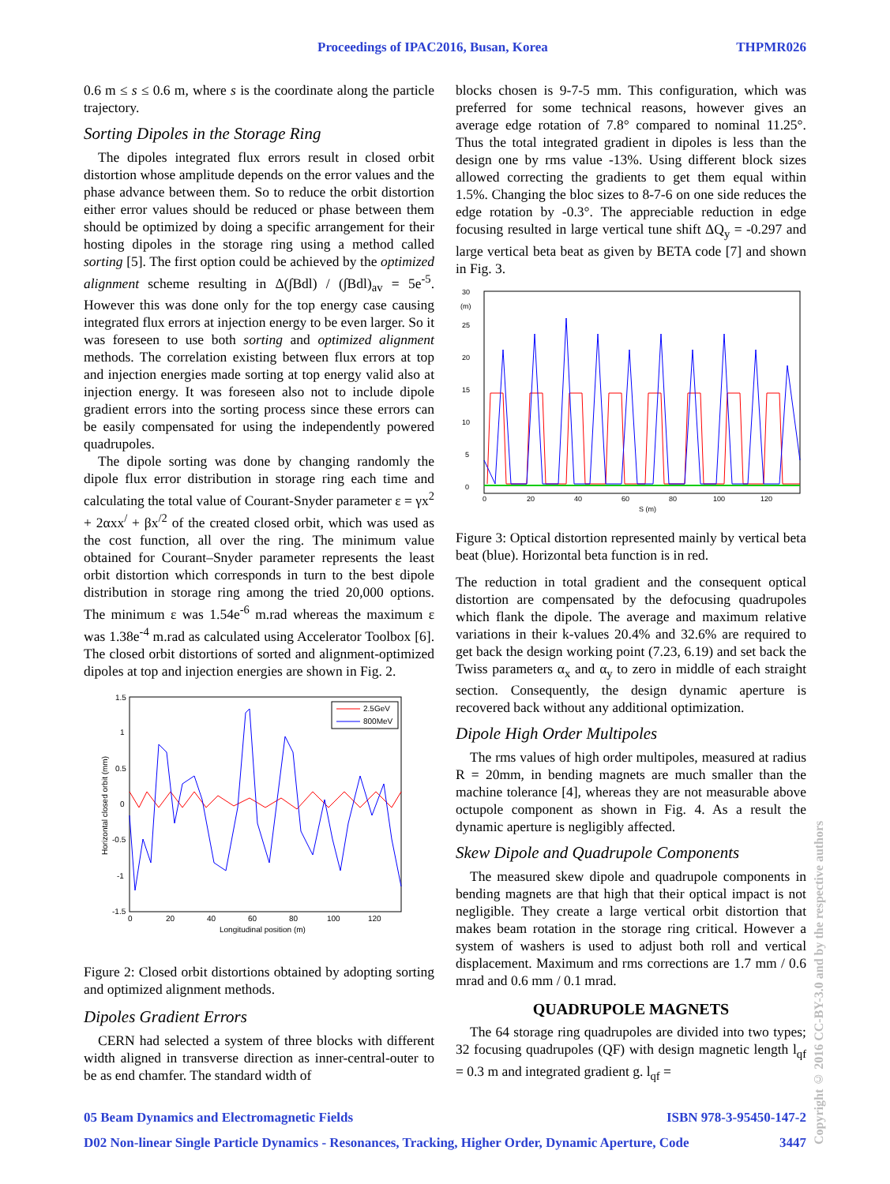Proceedings of IPAC2016, Busan, Korea THPMR026
0.6 m ≤ s ≤ 0.6 m, where s is the coordinate along the particle trajectory.
Sorting Dipoles in the Storage Ring
The dipoles integrated flux errors result in closed orbit distortion whose amplitude depends on the error values and the phase advance between them. So to reduce the orbit distortion either error values should be reduced or phase between them should be optimized by doing a specific arrangement for their hosting dipoles in the storage ring using a method called sorting [5]. The first option could be achieved by the optimized alignment scheme resulting in Δ(∫Bdl) / (∫Bdl)<sub>av</sub> = 5e<sup>-5</sup>. However this was done only for the top energy case causing integrated flux errors at injection energy to be even larger. So it was foreseen to use both sorting and optimized alignment methods. The correlation existing between flux errors at top and injection energies made sorting at top energy valid also at injection energy. It was foreseen also not to include dipole gradient errors into the sorting process since these errors can be easily compensated for using the independently powered quadrupoles.
The dipole sorting was done by changing randomly the dipole flux error distribution in storage ring each time and calculating the total value of Courant-Snyder parameter ε = γx<sup>2</sup> + 2αxx<sup>/</sup> + βx<sup>/2</sup> of the created closed orbit, which was used as the cost function, all over the ring. The minimum value obtained for Courant–Snyder parameter represents the least orbit distortion which corresponds in turn to the best dipole distribution in storage ring among the tried 20,000 options. The minimum ε was 1.54e<sup>-6</sup> m.rad whereas the maximum ε was 1.38e<sup>-4</sup> m.rad as calculated using Accelerator Toolbox [6]. The closed orbit distortions of sorted and alignment-optimized dipoles at top and injection energies are shown in Fig. 2.
1.5
1
0.5
0
-0.5
-1
-1.5
0
20
40
60
80
100
120
Longitudinal position (m)
Horizontal closed orbit (mm)
2.5GeV
800MeV
Figure 2: Closed orbit distortions obtained by adopting sorting and optimized alignment methods.
Dipoles Gradient Errors
CERN had selected a system of three blocks with different width aligned in transverse direction as inner-central-outer to be as end chamfer. The standard width of
blocks chosen is 9-7-5 mm. This configuration, which was preferred for some technical reasons, however gives an average edge rotation of 7.8° compared to nominal 11.25°. Thus the total integrated gradient in dipoles is less than the design one by rms value -13%. Using different block sizes allowed correcting the gradients to get them equal within 1.5%. Changing the bloc sizes to 8-7-6 on one side reduces the edge rotation by -0.3°. The appreciable reduction in edge focusing resulted in large vertical tune shift ΔQ<sub>y</sub> = -0.297 and large vertical beta beat as given by BETA code [7] and shown in Fig. 3.
30
(m)
25
20
15
10
5
0
0
20
40
60
80
100
120
S (m)
Figure 3: Optical distortion represented mainly by vertical beta beat (blue). Horizontal beta function is in red.
The reduction in total gradient and the consequent optical distortion are compensated by the defocusing quadrupoles which flank the dipole. The average and maximum relative variations in their k-values 20.4% and 32.6% are required to get back the design working point (7.23, 6.19) and set back the Twiss parameters α<sub>x</sub> and α<sub>y</sub> to zero in middle of each straight section. Consequently, the design dynamic aperture is recovered back without any additional optimization.
Dipole High Order Multipoles
The rms values of high order multipoles, measured at radius R = 20mm, in bending magnets are much smaller than the machine tolerance [4], whereas they are not measurable above octupole component as shown in Fig. 4. As a result the dynamic aperture is negligibly affected.
Skew Dipole and Quadrupole Components
The measured skew dipole and quadrupole components in bending magnets are that high that their optical impact is not negligible. They create a large vertical orbit distortion that makes beam rotation in the storage ring critical. However a system of washers is used to adjust both roll and vertical displacement. Maximum and rms corrections are 1.7 mm / 0.6 mrad and 0.6 mm / 0.1 mrad.
QUADRUPOLE MAGNETS
The 64 storage ring quadrupoles are divided into two types; 32 focusing quadrupoles (QF) with design magnetic length l<sub>qf</sub> = 0.3 m and integrated gradient g. l<sub>qf</sub> =
05 Beam Dynamics and Electromagnetic Fields ISBN 978-3-95450-147-2
D02 Non-linear Single Particle Dynamics - Resonances, Tracking, Higher Order, Dynamic Aperture, Code 3447
Copyright © 2016 CC-BY-3.0 and by the respective authors